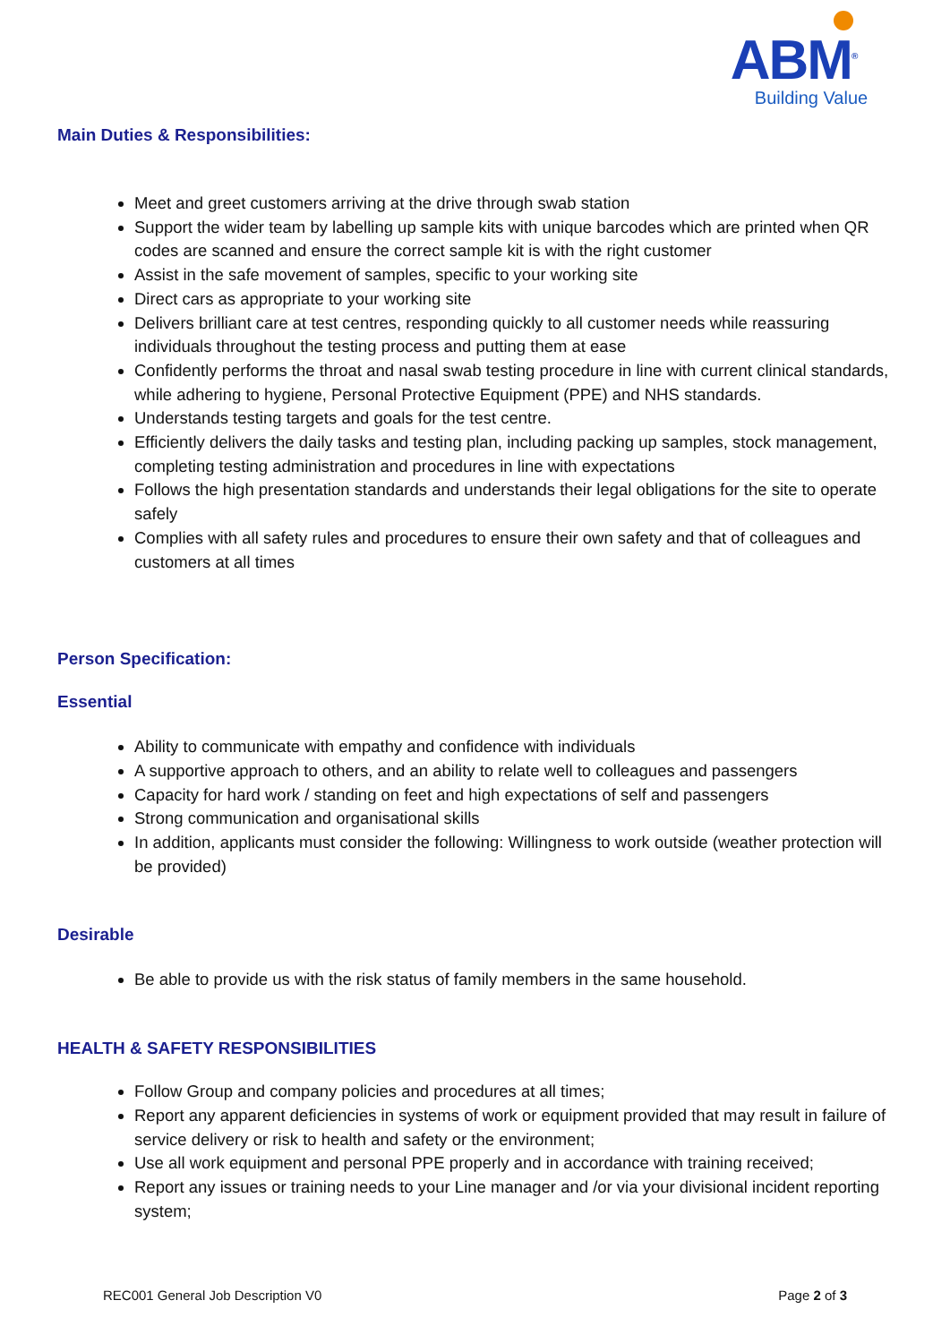ABM<sup>®</sup>
Building Value
Main Duties & Responsibilities:
Meet and greet customers arriving at the drive through swab station
Support the wider team by labelling up sample kits with unique barcodes which are printed when QR codes are scanned and ensure the correct sample kit is with the right customer
Assist in the safe movement of samples, specific to your working site
Direct cars as appropriate to your working site
Delivers brilliant care at test centres, responding quickly to all customer needs while reassuring individuals throughout the testing process and putting them at ease
Confidently performs the throat and nasal swab testing procedure in line with current clinical standards, while adhering to hygiene, Personal Protective Equipment (PPE) and NHS standards.
Understands testing targets and goals for the test centre.
Efficiently delivers the daily tasks and testing plan, including packing up samples, stock management, completing testing administration and procedures in line with expectations
Follows the high presentation standards and understands their legal obligations for the site to operate safely
Complies with all safety rules and procedures to ensure their own safety and that of colleagues and customers at all times
Person Specification:
Essential
Ability to communicate with empathy and confidence with individuals
A supportive approach to others, and an ability to relate well to colleagues and passengers
Capacity for hard work / standing on feet and high expectations of self and passengers
Strong communication and organisational skills
In addition, applicants must consider the following: Willingness to work outside (weather protection will be provided)
Desirable
Be able to provide us with the risk status of family members in the same household.
HEALTH & SAFETY RESPONSIBILITIES
Follow Group and company policies and procedures at all times;
Report any apparent deficiencies in systems of work or equipment provided that may result in failure of service delivery or risk to health and safety or the environment;
Use all work equipment and personal PPE properly and in accordance with training received;
Report any issues or training needs to your Line manager and /or via your divisional incident reporting system;
REC001 General Job Description V0 Page 2 of 3